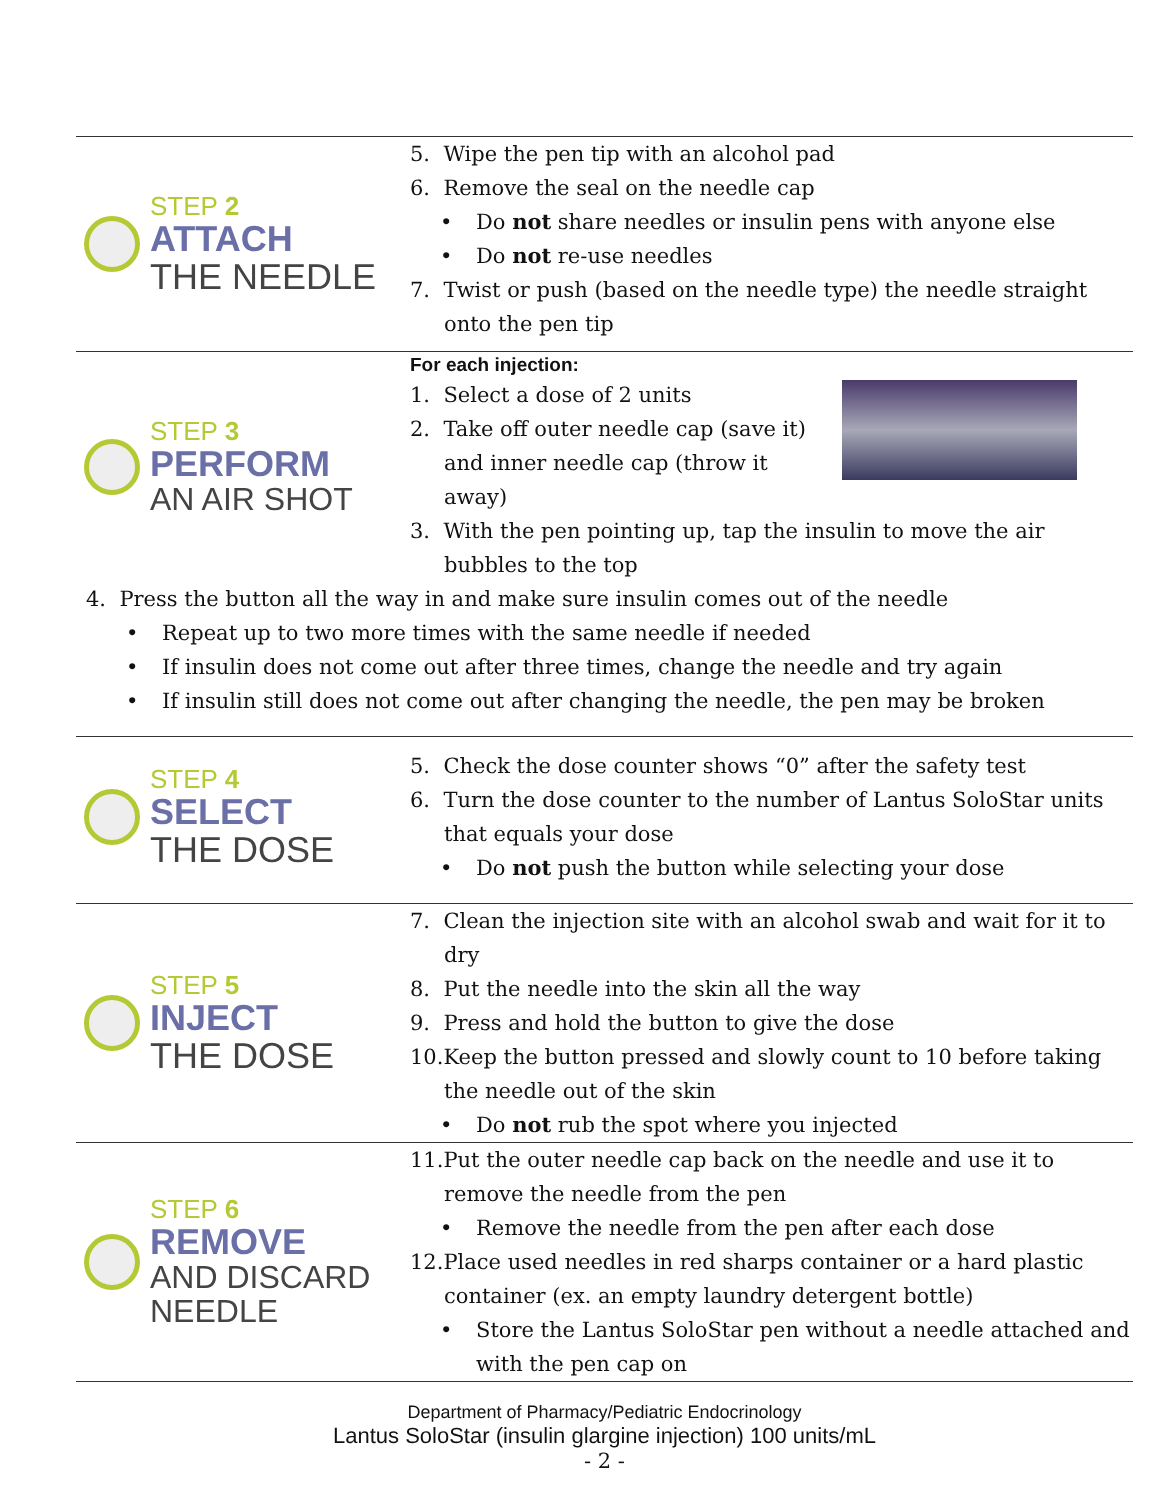STEP 2
ATTACH
THE NEEDLE
5. Wipe the pen tip with an alcohol pad
6. Remove the seal on the needle cap
• Do not share needles or insulin pens with anyone else
• Do not re-use needles
7. Twist or push (based on the needle type) the needle straight onto the pen tip
STEP 3
PERFORM
AN AIR SHOT
For each injection:
1. Select a dose of 2 units
2. Take off outer needle cap (save it) and inner needle cap (throw it away)
3. With the pen pointing up, tap the insulin to move the air bubbles to the top
4. Press the button all the way in and make sure insulin comes out of the needle
• Repeat up to two more times with the same needle if needed
• If insulin does not come out after three times, change the needle and try again
• If insulin still does not come out after changing the needle, the pen may be broken
STEP 4
SELECT
THE DOSE
5. Check the dose counter shows “0” after the safety test
6. Turn the dose counter to the number of Lantus SoloStar units that equals your dose
• Do not push the button while selecting your dose
STEP 5
INJECT
THE DOSE
7. Clean the injection site with an alcohol swab and wait for it to dry
8. Put the needle into the skin all the way
9. Press and hold the button to give the dose
10.Keep the button pressed and slowly count to 10 before taking the needle out of the skin
• Do not rub the spot where you injected
STEP 6
REMOVE
AND DISCARD
NEEDLE
11.Put the outer needle cap back on the needle and use it to remove the needle from the pen
• Remove the needle from the pen after each dose
12.Place used needles in red sharps container or a hard plastic container (ex. an empty laundry detergent bottle)
• Store the Lantus SoloStar pen without a needle attached and with the pen cap on
Department of Pharmacy/Pediatric Endocrinology
Lantus SoloStar (insulin glargine injection) 100 units/mL
- 2 -